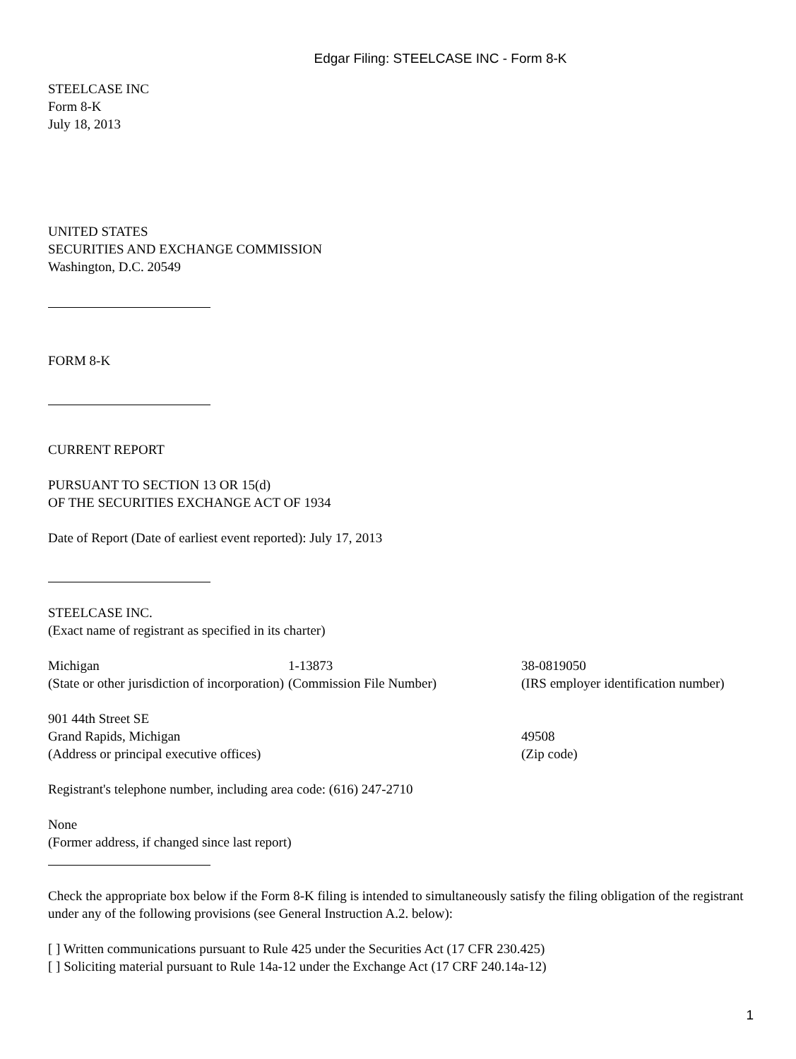Edgar Filing: STEELCASE INC - Form 8-K
STEELCASE INC
Form 8-K
July 18, 2013
UNITED STATES
SECURITIES AND EXCHANGE COMMISSION
Washington, D.C. 20549
FORM 8-K
CURRENT REPORT
PURSUANT TO SECTION 13 OR 15(d)
OF THE SECURITIES EXCHANGE ACT OF 1934
Date of Report (Date of earliest event reported): July 17, 2013
STEELCASE INC.
(Exact name of registrant as specified in its charter)
| Michigan | 1-13873 | 38-0819050 |
| (State or other jurisdiction of incorporation) | (Commission File Number) | (IRS employer identification number) |
| 901 44th Street SE Grand Rapids, Michigan (Address or principal executive offices) | 49508 (Zip code) |
Registrant's telephone number, including area code: (616) 247-2710
None
(Former address, if changed since last report)
Check the appropriate box below if the Form 8-K filing is intended to simultaneously satisfy the filing obligation of the registrant under any of the following provisions (see General Instruction A.2. below):
[ ] Written communications pursuant to Rule 425 under the Securities Act (17 CFR 230.425)
[ ] Soliciting material pursuant to Rule 14a-12 under the Exchange Act (17 CRF 240.14a-12)
1